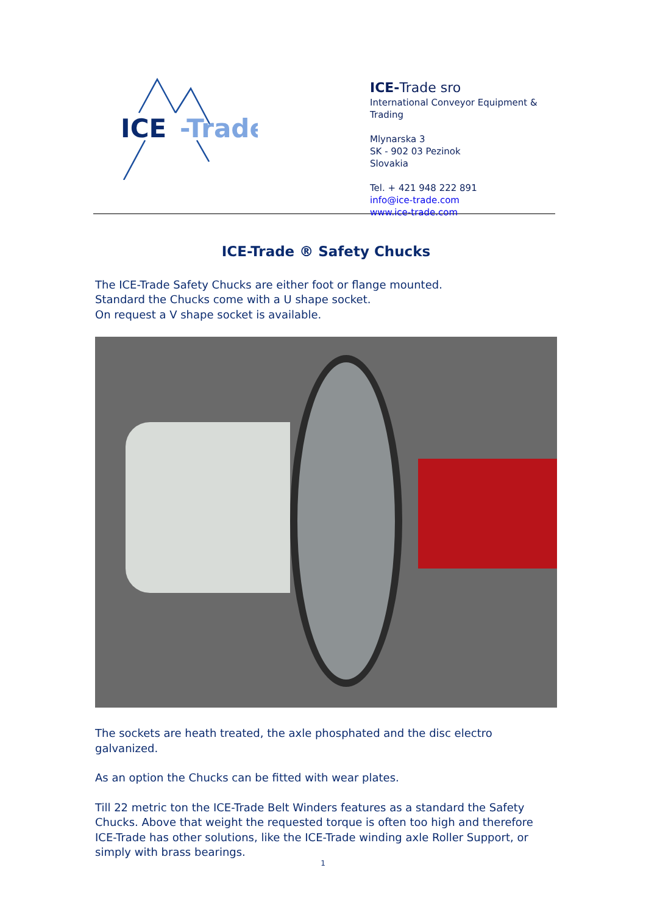ICE
-Trade
ICE-Trade sro
International Conveyor Equipment & Trading
Mlynarska 3
SK - 902 03 Pezinok
Slovakia
Tel. + 421 948 222 891
info@ice-trade.com
www.ice-trade.com
ICE-Trade ® Safety Chucks
The ICE-Trade Safety Chucks are either foot or flange mounted.
Standard the Chucks come with a U shape socket.
On request a V shape socket is available.
The sockets are heath treated, the axle phosphated and the disc electro galvanized.
As an option the Chucks can be fitted with wear plates.
Till 22 metric ton the ICE-Trade Belt Winders features as a standard the Safety Chucks. Above that weight the requested torque is often too high and therefore ICE-Trade has other solutions, like the ICE-Trade winding axle Roller Support, or simply with brass bearings.
1